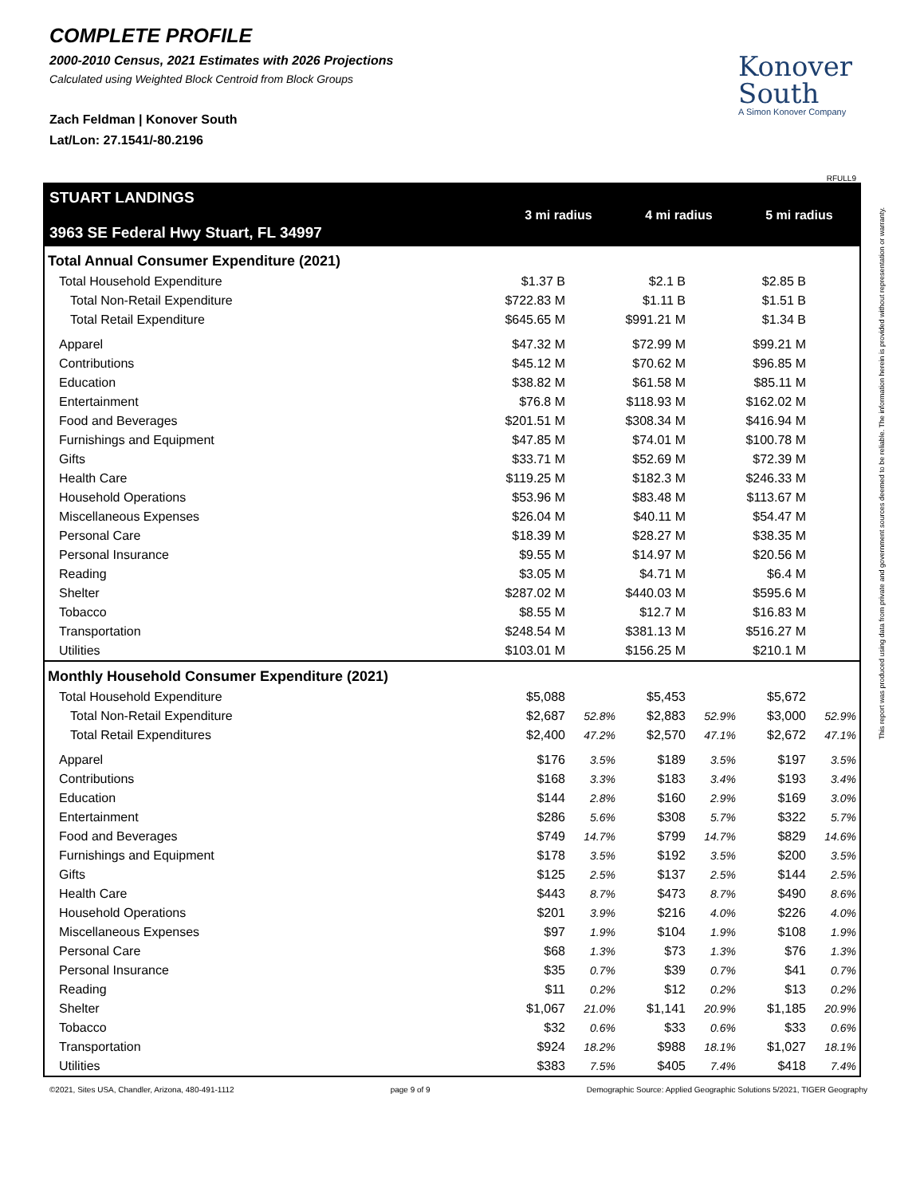COMPLETE PROFILE
2000-2010 Census, 2021 Estimates with 2026 Projections
Calculated using Weighted Block Centroid from Block Groups
Zach Feldman | Konover South
Lat/Lon: 27.1541/-80.2196
Konover
South
A Simon Konover Company
RFULL9
| STUART LANDINGS 3963 SE Federal Hwy Stuart, FL 34997 | 3 mi radius | | 4 mi radius | | 5 mi radius | |
| --- | --- | --- | --- | --- | --- | --- |
| Total Annual Consumer Expenditure (2021) | | | | | | |
| Total Household Expenditure | $1.37 B | | $2.1 B | | $2.85 B | |
| Total Non-Retail Expenditure | $722.83 M | | $1.11 B | | $1.51 B | |
| Total Retail Expenditure | $645.65 M | | $991.21 M | | $1.34 B | |
| Apparel | $47.32 M | | $72.99 M | | $99.21 M | |
| Contributions | $45.12 M | | $70.62 M | | $96.85 M | |
| Education | $38.82 M | | $61.58 M | | $85.11 M | |
| Entertainment | $76.8 M | | $118.93 M | | $162.02 M | |
| Food and Beverages | $201.51 M | | $308.34 M | | $416.94 M | |
| Furnishings and Equipment | $47.85 M | | $74.01 M | | $100.78 M | |
| Gifts | $33.71 M | | $52.69 M | | $72.39 M | |
| Health Care | $119.25 M | | $182.3 M | | $246.33 M | |
| Household Operations | $53.96 M | | $83.48 M | | $113.67 M | |
| Miscellaneous Expenses | $26.04 M | | $40.11 M | | $54.47 M | |
| Personal Care | $18.39 M | | $28.27 M | | $38.35 M | |
| Personal Insurance | $9.55 M | | $14.97 M | | $20.56 M | |
| Reading | $3.05 M | | $4.71 M | | $6.4 M | |
| Shelter | $287.02 M | | $440.03 M | | $595.6 M | |
| Tobacco | $8.55 M | | $12.7 M | | $16.83 M | |
| Transportation | $248.54 M | | $381.13 M | | $516.27 M | |
| Utilities | $103.01 M | | $156.25 M | | $210.1 M | |
| Monthly Household Consumer Expenditure (2021) | | | | | | |
| Total Household Expenditure | $5,088 | | $5,453 | | $5,672 | |
| Total Non-Retail Expenditure | $2,687 | 52.8% | $2,883 | 52.9% | $3,000 | 52.9% |
| Total Retail Expenditures | $2,400 | 47.2% | $2,570 | 47.1% | $2,672 | 47.1% |
| Apparel | $176 | 3.5% | $189 | 3.5% | $197 | 3.5% |
| Contributions | $168 | 3.3% | $183 | 3.4% | $193 | 3.4% |
| Education | $144 | 2.8% | $160 | 2.9% | $169 | 3.0% |
| Entertainment | $286 | 5.6% | $308 | 5.7% | $322 | 5.7% |
| Food and Beverages | $749 | 14.7% | $799 | 14.7% | $829 | 14.6% |
| Furnishings and Equipment | $178 | 3.5% | $192 | 3.5% | $200 | 3.5% |
| Gifts | $125 | 2.5% | $137 | 2.5% | $144 | 2.5% |
| Health Care | $443 | 8.7% | $473 | 8.7% | $490 | 8.6% |
| Household Operations | $201 | 3.9% | $216 | 4.0% | $226 | 4.0% |
| Miscellaneous Expenses | $97 | 1.9% | $104 | 1.9% | $108 | 1.9% |
| Personal Care | $68 | 1.3% | $73 | 1.3% | $76 | 1.3% |
| Personal Insurance | $35 | 0.7% | $39 | 0.7% | $41 | 0.7% |
| Reading | $11 | 0.2% | $12 | 0.2% | $13 | 0.2% |
| Shelter | $1,067 | 21.0% | $1,141 | 20.9% | $1,185 | 20.9% |
| Tobacco | $32 | 0.6% | $33 | 0.6% | $33 | 0.6% |
| Transportation | $924 | 18.2% | $988 | 18.1% | $1,027 | 18.1% |
| Utilities | $383 | 7.5% | $405 | 7.4% | $418 | 7.4% |
©2021, Sites USA, Chandler, Arizona, 480-491-1112 page 9 of 9 Demographic Source: Applied Geographic Solutions 5/2021, TIGER Geography
This report was produced using data from private and government sources deemed to be reliable. The information herein is provided without representation or warranty.